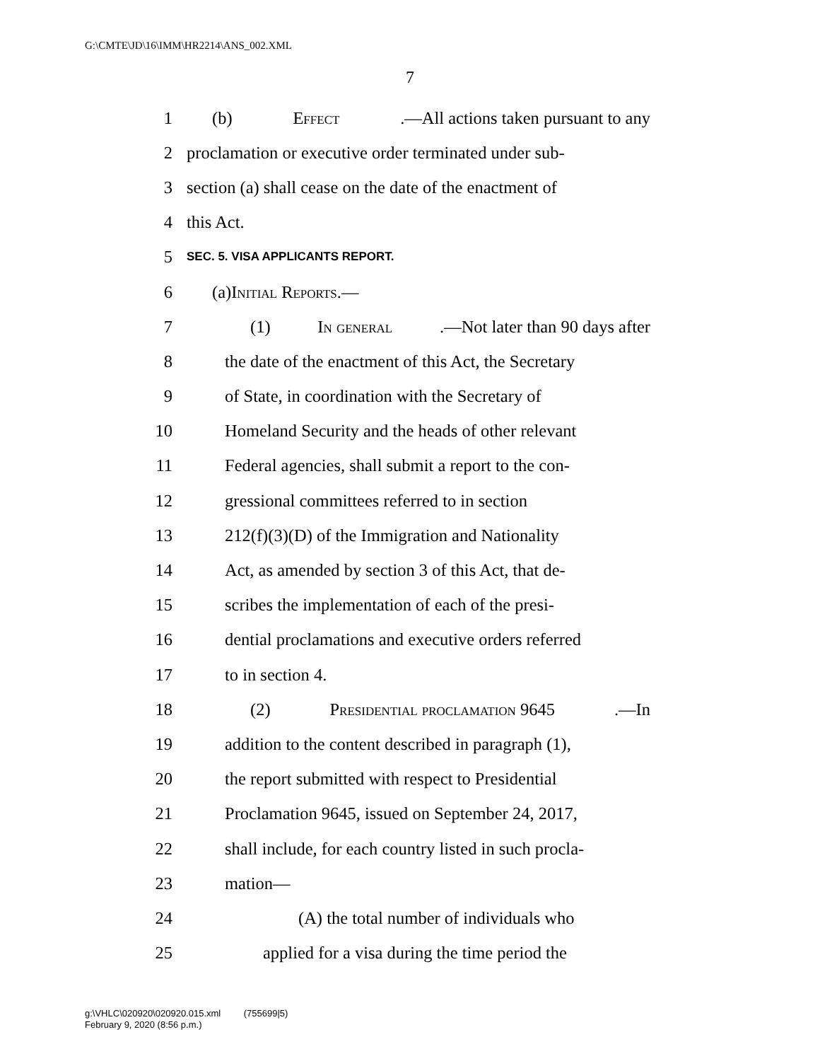G:\CMTE\JD\16\IMM\HR2214\ANS_002.XML
7
1 (b) Effect.—All actions taken pursuant to any
2 proclamation or executive order terminated under sub-
3 section (a) shall cease on the date of the enactment of
4 this Act.
5 SEC. 5. VISA APPLICANTS REPORT.
6 (a) Initial Reports.—
7 (1) In general.—Not later than 90 days after
8 the date of the enactment of this Act, the Secretary
9 of State, in coordination with the Secretary of
10 Homeland Security and the heads of other relevant
11 Federal agencies, shall submit a report to the con-
12 gressional committees referred to in section
13 212(f)(3)(D) of the Immigration and Nationality
14 Act, as amended by section 3 of this Act, that de-
15 scribes the implementation of each of the presi-
16 dential proclamations and executive orders referred
17 to in section 4.
18 (2) Presidential proclamation 9645.—In
19 addition to the content described in paragraph (1),
20 the report submitted with respect to Presidential
21 Proclamation 9645, issued on September 24, 2017,
22 shall include, for each country listed in such procla-
23 mation—
24 (A) the total number of individuals who
25 applied for a visa during the time period the
g:\VHLC\020920\020920.015.xml (755699|5)
February 9, 2020 (8:56 p.m.)